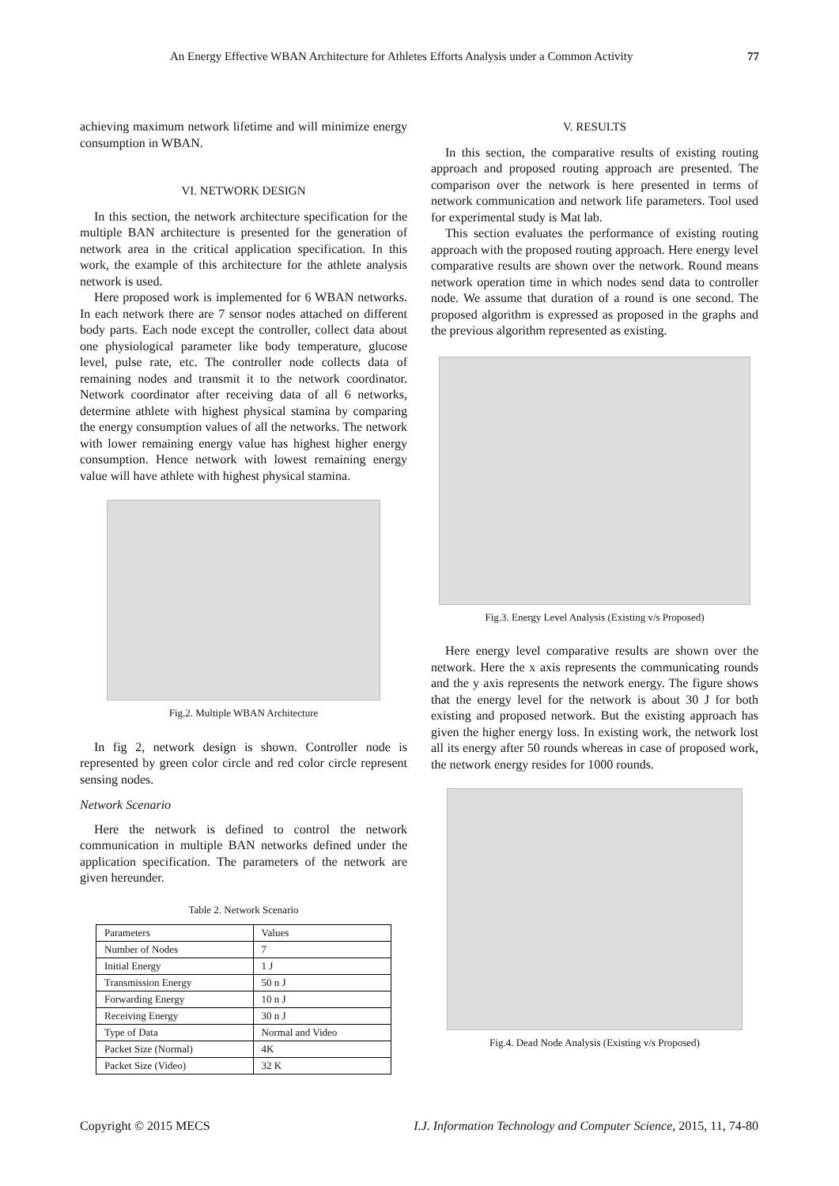An Energy Effective WBAN Architecture for Athletes Efforts Analysis under a Common Activity 77
achieving maximum network lifetime and will minimize energy consumption in WBAN.
VI. NETWORK DESIGN
In this section, the network architecture specification for the multiple BAN architecture is presented for the generation of network area in the critical application specification. In this work, the example of this architecture for the athlete analysis network is used.
Here proposed work is implemented for 6 WBAN networks. In each network there are 7 sensor nodes attached on different body parts. Each node except the controller, collect data about one physiological parameter like body temperature, glucose level, pulse rate, etc. The controller node collects data of remaining nodes and transmit it to the network coordinator. Network coordinator after receiving data of all 6 networks, determine athlete with highest physical stamina by comparing the energy consumption values of all the networks. The network with lower remaining energy value has highest higher energy consumption. Hence network with lowest remaining energy value will have athlete with highest physical stamina.
Fig.2. Multiple WBAN Architecture
In fig 2, network design is shown. Controller node is represented by green color circle and red color circle represent sensing nodes.
Network Scenario
Here the network is defined to control the network communication in multiple BAN networks defined under the application specification. The parameters of the network are given hereunder.
Table 2. Network Scenario
| Parameters | Values |
| Number of Nodes | 7 |
| Initial Energy | 1 J |
| Transmission Energy | 50 n J |
| Forwarding Energy | 10 n J |
| Receiving Energy | 30 n J |
| Type of Data | Normal and Video |
| Packet Size (Normal) | 4K |
| Packet Size (Video) | 32 K |
V. RESULTS
In this section, the comparative results of existing routing approach and proposed routing approach are presented. The comparison over the network is here presented in terms of network communication and network life parameters. Tool used for experimental study is Mat lab.
This section evaluates the performance of existing routing approach with the proposed routing approach. Here energy level comparative results are shown over the network. Round means network operation time in which nodes send data to controller node. We assume that duration of a round is one second. The proposed algorithm is expressed as proposed in the graphs and the previous algorithm represented as existing.
Fig.3. Energy Level Analysis (Existing v/s Proposed)
Here energy level comparative results are shown over the network. Here the x axis represents the communicating rounds and the y axis represents the network energy. The figure shows that the energy level for the network is about 30 J for both existing and proposed network. But the existing approach has given the higher energy loss. In existing work, the network lost all its energy after 50 rounds whereas in case of proposed work, the network energy resides for 1000 rounds.
Fig.4. Dead Node Analysis (Existing v/s Proposed)
Copyright © 2015 MECS I.J. Information Technology and Computer Science, 2015, 11, 74-80